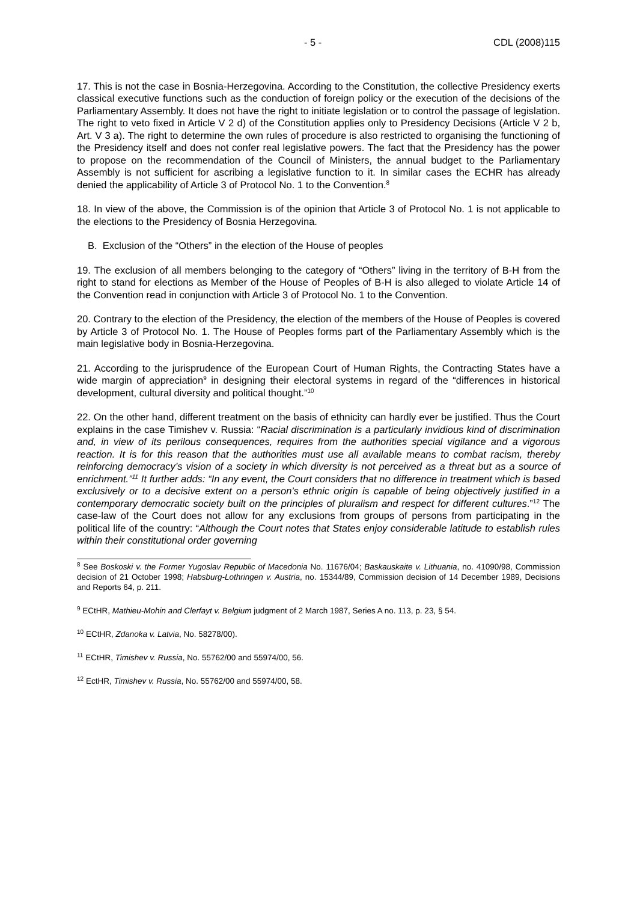- 5 - CDL (2008)115
17. This is not the case in Bosnia-Herzegovina. According to the Constitution, the collective Presidency exerts classical executive functions such as the conduction of foreign policy or the execution of the decisions of the Parliamentary Assembly. It does not have the right to initiate legislation or to control the passage of legislation. The right to veto fixed in Article V 2 d) of the Constitution applies only to Presidency Decisions (Article V 2 b, Art. V 3 a). The right to determine the own rules of procedure is also restricted to organising the functioning of the Presidency itself and does not confer real legislative powers. The fact that the Presidency has the power to propose on the recommendation of the Council of Ministers, the annual budget to the Parliamentary Assembly is not sufficient for ascribing a legislative function to it. In similar cases the ECHR has already denied the applicability of Article 3 of Protocol No. 1 to the Convention.<sup>8</sup>
18. In view of the above, the Commission is of the opinion that Article 3 of Protocol No. 1 is not applicable to the elections to the Presidency of Bosnia Herzegovina.
B. Exclusion of the “Others” in the election of the House of peoples
19. The exclusion of all members belonging to the category of “Others” living in the territory of B-H from the right to stand for elections as Member of the House of Peoples of B-H is also alleged to violate Article 14 of the Convention read in conjunction with Article 3 of Protocol No. 1 to the Convention.
20. Contrary to the election of the Presidency, the election of the members of the House of Peoples is covered by Article 3 of Protocol No. 1. The House of Peoples forms part of the Parliamentary Assembly which is the main legislative body in Bosnia-Herzegovina.
21. According to the jurisprudence of the European Court of Human Rights, the Contracting States have a wide margin of appreciation<sup>9</sup> in designing their electoral systems in regard of the “differences in historical development, cultural diversity and political thought.”<sup>10</sup>
22. On the other hand, different treatment on the basis of ethnicity can hardly ever be justified. Thus the Court explains in the case Timishev v. Russia: “Racial discrimination is a particularly invidious kind of discrimination and, in view of its perilous consequences, requires from the authorities special vigilance and a vigorous reaction. It is for this reason that the authorities must use all available means to combat racism, thereby reinforcing democracy’s vision of a society in which diversity is not perceived as a threat but as a source of enrichment.”<sup>11</sup> It further adds: “In any event, the Court considers that no difference in treatment which is based exclusively or to a decisive extent on a person’s ethnic origin is capable of being objectively justified in a contemporary democratic society built on the principles of pluralism and respect for different cultures.”<sup>12</sup> The case-law of the Court does not allow for any exclusions from groups of persons from participating in the political life of the country: “Although the Court notes that States enjoy considerable latitude to establish rules within their constitutional order governing
<sup>8</sup> See Boskoski v. the Former Yugoslav Republic of Macedonia No. 11676/04; Baskauskaite v. Lithuania, no. 41090/98, Commission decision of 21 October 1998; Habsburg-Lothringen v. Austria, no. 15344/89, Commission decision of 14 December 1989, Decisions and Reports 64, p. 211.
<sup>9</sup> ECtHR, Mathieu-Mohin and Clerfayt v. Belgium judgment of 2 March 1987, Series A no. 113, p. 23, § 54.
<sup>10</sup> ECtHR, Zdanoka v. Latvia, No. 58278/00).
<sup>11</sup> ECtHR, Timishev v. Russia, No. 55762/00 and 55974/00, 56.
<sup>12</sup> EctHR, Timishev v. Russia, No. 55762/00 and 55974/00, 58.